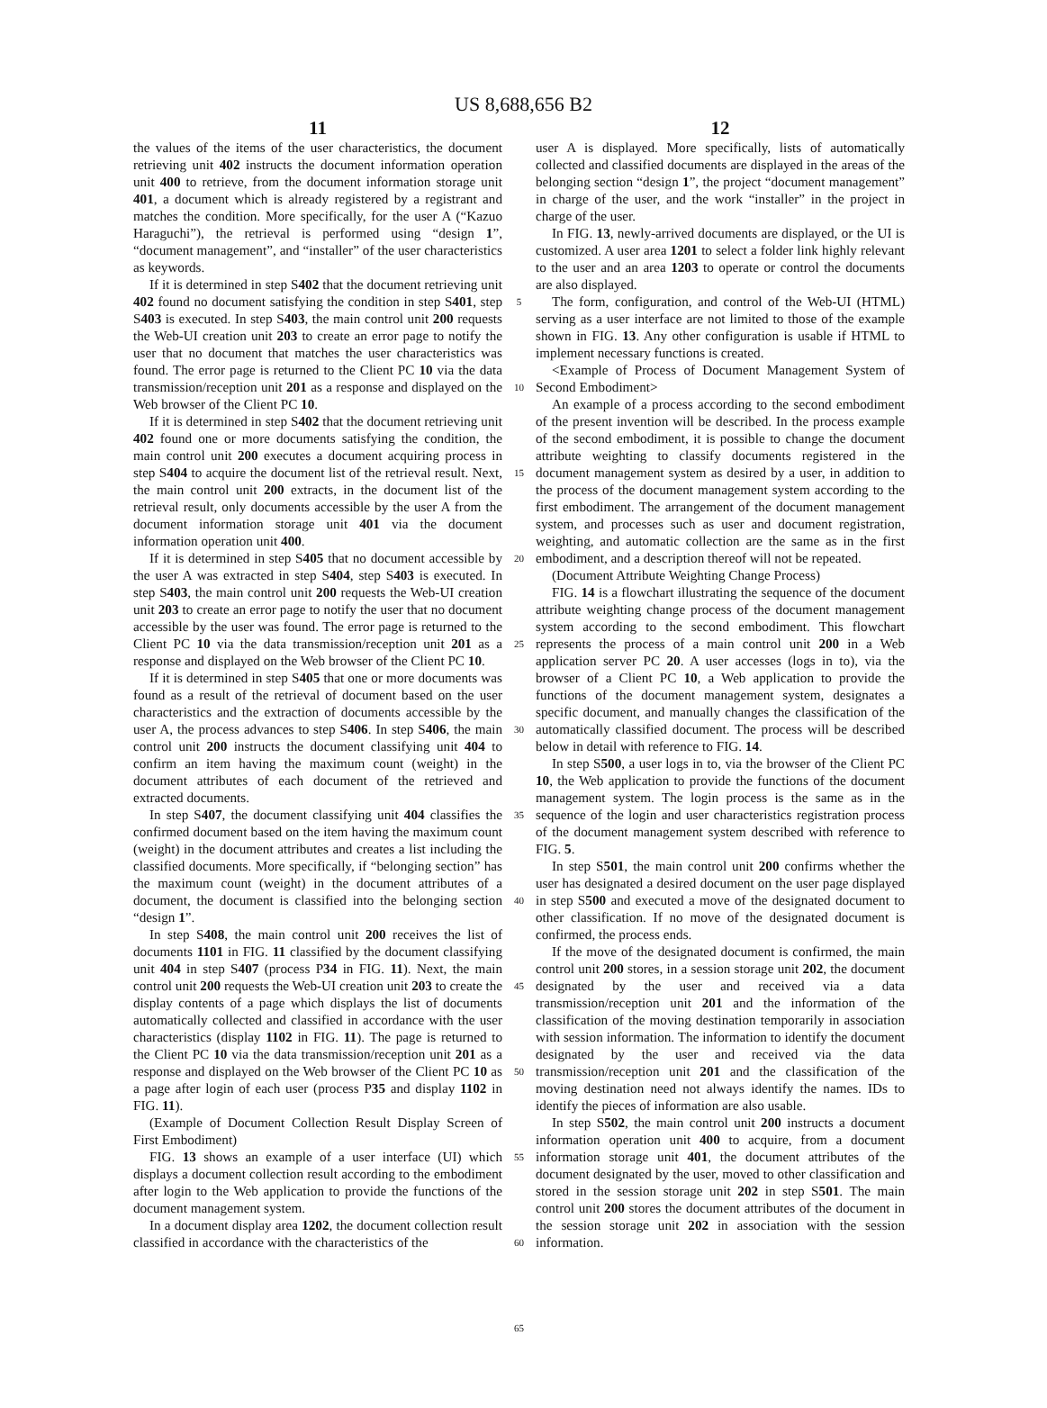US 8,688,656 B2
11
the values of the items of the user characteristics, the document retrieving unit 402 instructs the document information operation unit 400 to retrieve, from the document information storage unit 401, a document which is already registered by a registrant and matches the condition. More specifically, for the user A (“Kazuo Haraguchi”), the retrieval is performed using “design 1”, “document management”, and “installer” of the user characteristics as keywords.
If it is determined in step S402 that the document retrieving unit 402 found no document satisfying the condition in step S401, step S403 is executed. In step S403, the main control unit 200 requests the Web-UI creation unit 203 to create an error page to notify the user that no document that matches the user characteristics was found. The error page is returned to the Client PC 10 via the data transmission/reception unit 201 as a response and displayed on the Web browser of the Client PC 10.
If it is determined in step S402 that the document retrieving unit 402 found one or more documents satisfying the condition, the main control unit 200 executes a document acquiring process in step S404 to acquire the document list of the retrieval result. Next, the main control unit 200 extracts, in the document list of the retrieval result, only documents accessible by the user A from the document information storage unit 401 via the document information operation unit 400.
If it is determined in step S405 that no document accessible by the user A was extracted in step S404, step S403 is executed. In step S403, the main control unit 200 requests the Web-UI creation unit 203 to create an error page to notify the user that no document accessible by the user was found. The error page is returned to the Client PC 10 via the data transmission/reception unit 201 as a response and displayed on the Web browser of the Client PC 10.
If it is determined in step S405 that one or more documents was found as a result of the retrieval of document based on the user characteristics and the extraction of documents accessible by the user A, the process advances to step S406. In step S406, the main control unit 200 instructs the document classifying unit 404 to confirm an item having the maximum count (weight) in the document attributes of each document of the retrieved and extracted documents.
In step S407, the document classifying unit 404 classifies the confirmed document based on the item having the maximum count (weight) in the document attributes and creates a list including the classified documents. More specifically, if “belonging section” has the maximum count (weight) in the document attributes of a document, the document is classified into the belonging section “design 1”.
In step S408, the main control unit 200 receives the list of documents 1101 in FIG. 11 classified by the document classifying unit 404 in step S407 (process P34 in FIG. 11). Next, the main control unit 200 requests the Web-UI creation unit 203 to create the display contents of a page which displays the list of documents automatically collected and classified in accordance with the user characteristics (display 1102 in FIG. 11). The page is returned to the Client PC 10 via the data transmission/reception unit 201 as a response and displayed on the Web browser of the Client PC 10 as a page after login of each user (process P35 and display 1102 in FIG. 11).
(Example of Document Collection Result Display Screen of First Embodiment)
FIG. 13 shows an example of a user interface (UI) which displays a document collection result according to the embodiment after login to the Web application to provide the functions of the document management system.
In a document display area 1202, the document collection result classified in accordance with the characteristics of the
5
10
15
20
25
30
35
40
45
50
55
60
65
12
user A is displayed. More specifically, lists of automatically collected and classified documents are displayed in the areas of the belonging section “design 1”, the project “document management” in charge of the user, and the work “installer” in the project in charge of the user.
In FIG. 13, newly-arrived documents are displayed, or the UI is customized. A user area 1201 to select a folder link highly relevant to the user and an area 1203 to operate or control the documents are also displayed.
The form, configuration, and control of the Web-UI (HTML) serving as a user interface are not limited to those of the example shown in FIG. 13. Any other configuration is usable if HTML to implement necessary functions is created.
<Example of Process of Document Management System of Second Embodiment>
An example of a process according to the second embodiment of the present invention will be described. In the process example of the second embodiment, it is possible to change the document attribute weighting to classify documents registered in the document management system as desired by a user, in addition to the process of the document management system according to the first embodiment. The arrangement of the document management system, and processes such as user and document registration, weighting, and automatic collection are the same as in the first embodiment, and a description thereof will not be repeated.
(Document Attribute Weighting Change Process)
FIG. 14 is a flowchart illustrating the sequence of the document attribute weighting change process of the document management system according to the second embodiment. This flowchart represents the process of a main control unit 200 in a Web application server PC 20. A user accesses (logs in to), via the browser of a Client PC 10, a Web application to provide the functions of the document management system, designates a specific document, and manually changes the classification of the automatically classified document. The process will be described below in detail with reference to FIG. 14.
In step S500, a user logs in to, via the browser of the Client PC 10, the Web application to provide the functions of the document management system. The login process is the same as in the sequence of the login and user characteristics registration process of the document management system described with reference to FIG. 5.
In step S501, the main control unit 200 confirms whether the user has designated a desired document on the user page displayed in step S500 and executed a move of the designated document to other classification. If no move of the designated document is confirmed, the process ends.
If the move of the designated document is confirmed, the main control unit 200 stores, in a session storage unit 202, the document designated by the user and received via a data transmission/reception unit 201 and the information of the classification of the moving destination temporarily in association with session information. The information to identify the document designated by the user and received via the data transmission/reception unit 201 and the classification of the moving destination need not always identify the names. IDs to identify the pieces of information are also usable.
In step S502, the main control unit 200 instructs a document information operation unit 400 to acquire, from a document information storage unit 401, the document attributes of the document designated by the user, moved to other classification and stored in the session storage unit 202 in step S501. The main control unit 200 stores the document attributes of the document in the session storage unit 202 in association with the session information.